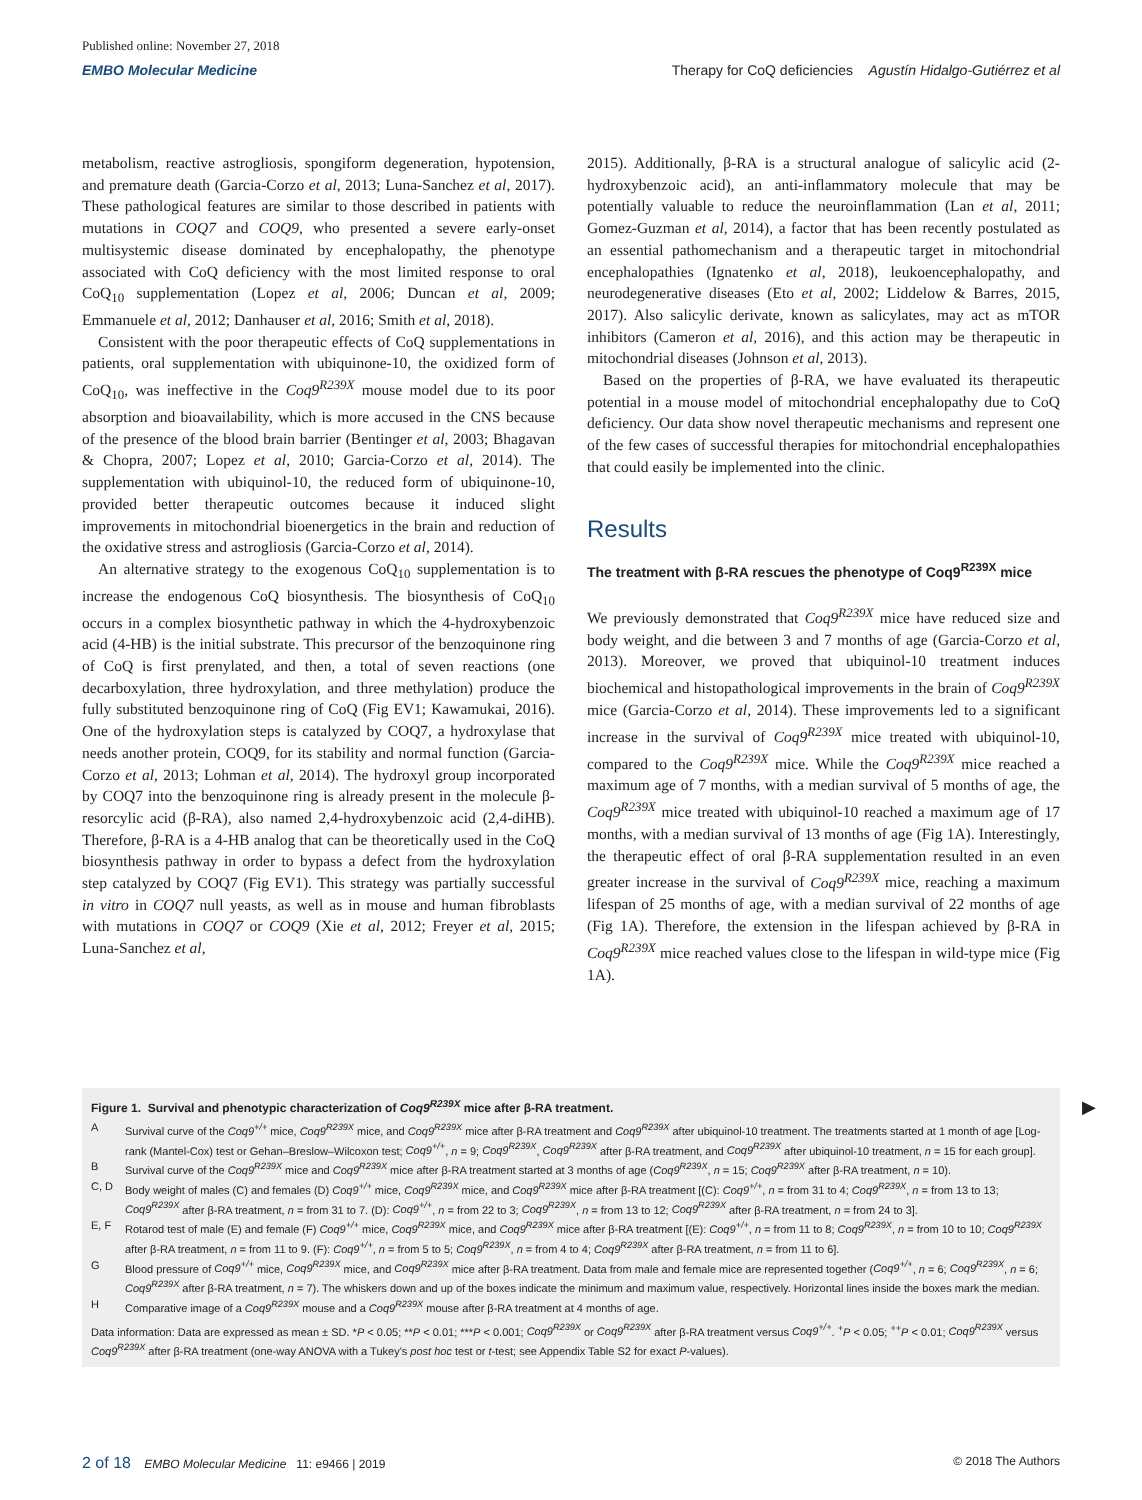Published online: November 27, 2018
EMBO Molecular Medicine Therapy for CoQ deficiencies Agustín Hidalgo-Gutiérrez et al
metabolism, reactive astrogliosis, spongiform degeneration, hypotension, and premature death (Garcia-Corzo et al, 2013; Luna-Sanchez et al, 2017). These pathological features are similar to those described in patients with mutations in COQ7 and COQ9, who presented a severe early-onset multisystemic disease dominated by encephalopathy, the phenotype associated with CoQ deficiency with the most limited response to oral CoQ<sub>10</sub> supplementation (Lopez et al, 2006; Duncan et al, 2009; Emmanuele et al, 2012; Danhauser et al, 2016; Smith et al, 2018).
Consistent with the poor therapeutic effects of CoQ supplementations in patients, oral supplementation with ubiquinone-10, the oxidized form of CoQ<sub>10</sub>, was ineffective in the Coq9<sup>R239X</sup> mouse model due to its poor absorption and bioavailability, which is more accused in the CNS because of the presence of the blood brain barrier (Bentinger et al, 2003; Bhagavan & Chopra, 2007; Lopez et al, 2010; Garcia-Corzo et al, 2014). The supplementation with ubiquinol-10, the reduced form of ubiquinone-10, provided better therapeutic outcomes because it induced slight improvements in mitochondrial bioenergetics in the brain and reduction of the oxidative stress and astrogliosis (Garcia-Corzo et al, 2014).
An alternative strategy to the exogenous CoQ<sub>10</sub> supplementation is to increase the endogenous CoQ biosynthesis. The biosynthesis of CoQ<sub>10</sub> occurs in a complex biosynthetic pathway in which the 4-hydroxybenzoic acid (4-HB) is the initial substrate. This precursor of the benzoquinone ring of CoQ is first prenylated, and then, a total of seven reactions (one decarboxylation, three hydroxylation, and three methylation) produce the fully substituted benzoquinone ring of CoQ (Fig EV1; Kawamukai, 2016). One of the hydroxylation steps is catalyzed by COQ7, a hydroxylase that needs another protein, COQ9, for its stability and normal function (Garcia-Corzo et al, 2013; Lohman et al, 2014). The hydroxyl group incorporated by COQ7 into the benzoquinone ring is already present in the molecule β-resorcylic acid (β-RA), also named 2,4-hydroxybenzoic acid (2,4-diHB). Therefore, β-RA is a 4-HB analog that can be theoretically used in the CoQ biosynthesis pathway in order to bypass a defect from the hydroxylation step catalyzed by COQ7 (Fig EV1). This strategy was partially successful in vitro in COQ7 null yeasts, as well as in mouse and human fibroblasts with mutations in COQ7 or COQ9 (Xie et al, 2012; Freyer et al, 2015; Luna-Sanchez et al,
2015). Additionally, β-RA is a structural analogue of salicylic acid (2-hydroxybenzoic acid), an anti-inflammatory molecule that may be potentially valuable to reduce the neuroinflammation (Lan et al, 2011; Gomez-Guzman et al, 2014), a factor that has been recently postulated as an essential pathomechanism and a therapeutic target in mitochondrial encephalopathies (Ignatenko et al, 2018), leukoencephalopathy, and neurodegenerative diseases (Eto et al, 2002; Liddelow & Barres, 2015, 2017). Also salicylic derivate, known as salicylates, may act as mTOR inhibitors (Cameron et al, 2016), and this action may be therapeutic in mitochondrial diseases (Johnson et al, 2013).
Based on the properties of β-RA, we have evaluated its therapeutic potential in a mouse model of mitochondrial encephalopathy due to CoQ deficiency. Our data show novel therapeutic mechanisms and represent one of the few cases of successful therapies for mitochondrial encephalopathies that could easily be implemented into the clinic.
Results
The treatment with β-RA rescues the phenotype of Coq9<sup>R239X</sup> mice
We previously demonstrated that Coq9<sup>R239X</sup> mice have reduced size and body weight, and die between 3 and 7 months of age (Garcia-Corzo et al, 2013). Moreover, we proved that ubiquinol-10 treatment induces biochemical and histopathological improvements in the brain of Coq9<sup>R239X</sup> mice (Garcia-Corzo et al, 2014). These improvements led to a significant increase in the survival of Coq9<sup>R239X</sup> mice treated with ubiquinol-10, compared to the Coq9<sup>R239X</sup> mice. While the Coq9<sup>R239X</sup> mice reached a maximum age of 7 months, with a median survival of 5 months of age, the Coq9<sup>R239X</sup> mice treated with ubiquinol-10 reached a maximum age of 17 months, with a median survival of 13 months of age (Fig 1A). Interestingly, the therapeutic effect of oral β-RA supplementation resulted in an even greater increase in the survival of Coq9<sup>R239X</sup> mice, reaching a maximum lifespan of 25 months of age, with a median survival of 22 months of age (Fig 1A). Therefore, the extension in the lifespan achieved by β-RA in Coq9<sup>R239X</sup> mice reached values close to the lifespan in wild-type mice (Fig 1A).
Figure 1. Survival and phenotypic characterization of Coq9<sup>R239X</sup> mice after β-RA treatment.
A Survival curve of the Coq9<sup>+/+</sup> mice, Coq9<sup>R239X</sup> mice, and Coq9<sup>R239X</sup> mice after β-RA treatment and Coq9<sup>R239X</sup> after ubiquinol-10 treatment. The treatments started at 1 month of age [Log-rank (Mantel-Cox) test or Gehan–Breslow–Wilcoxon test; Coq9<sup>+/+</sup>, n = 9; Coq9<sup>R239X</sup>, Coq9<sup>R239X</sup> after β-RA treatment, and Coq9<sup>R239X</sup> after ubiquinol-10 treatment, n = 15 for each group].
B Survival curve of the Coq9<sup>R239X</sup> mice and Coq9<sup>R239X</sup> mice after β-RA treatment started at 3 months of age (Coq9<sup>R239X</sup>, n = 15; Coq9<sup>R239X</sup> after β-RA treatment, n = 10).
C, D Body weight of males (C) and females (D) Coq9<sup>+/+</sup> mice, Coq9<sup>R239X</sup> mice, and Coq9<sup>R239X</sup> mice after β-RA treatment [(C): Coq9<sup>+/+</sup>, n = from 31 to 4; Coq9<sup>R239X</sup>, n = from 13 to 13; Coq9<sup>R239X</sup> after β-RA treatment, n = from 31 to 7. (D): Coq9<sup>+/+</sup>, n = from 22 to 3; Coq9<sup>R239X</sup>, n = from 13 to 12; Coq9<sup>R239X</sup> after β-RA treatment, n = from 24 to 3].
E, F Rotarod test of male (E) and female (F) Coq9<sup>+/+</sup> mice, Coq9<sup>R239X</sup> mice, and Coq9<sup>R239X</sup> mice after β-RA treatment [(E): Coq9<sup>+/+</sup>, n = from 11 to 8; Coq9<sup>R239X</sup>, n = from 10 to 10; Coq9<sup>R239X</sup> after β-RA treatment, n = from 11 to 9. (F): Coq9<sup>+/+</sup>, n = from 5 to 5; Coq9<sup>R239X</sup>, n = from 4 to 4; Coq9<sup>R239X</sup> after β-RA treatment, n = from 11 to 6].
G Blood pressure of Coq9<sup>+/+</sup> mice, Coq9<sup>R239X</sup> mice, and Coq9<sup>R239X</sup> mice after β-RA treatment. Data from male and female mice are represented together (Coq9<sup>+/+</sup>, n = 6; Coq9<sup>R239X</sup>, n = 6; Coq9<sup>R239X</sup> after β-RA treatment, n = 7). The whiskers down and up of the boxes indicate the minimum and maximum value, respectively. Horizontal lines inside the boxes mark the median.
H Comparative image of a Coq9<sup>R239X</sup> mouse and a Coq9<sup>R239X</sup> mouse after β-RA treatment at 4 months of age.
Data information: Data are expressed as mean ± SD. *P < 0.05; **P < 0.01; ***P < 0.001; Coq9<sup>R239X</sup> or Coq9<sup>R239X</sup> after β-RA treatment versus Coq9<sup>+/+</sup>. <sup>+</sup>P < 0.05; <sup>++</sup>P < 0.01; Coq9<sup>R239X</sup> versus Coq9<sup>R239X</sup> after β-RA treatment (one-way ANOVA with a Tukey's post hoc test or t-test; see Appendix Table S2 for exact P-values).
▶
2 of 18 EMBO Molecular Medicine 11: e9466 | 2019 © 2018 The Authors